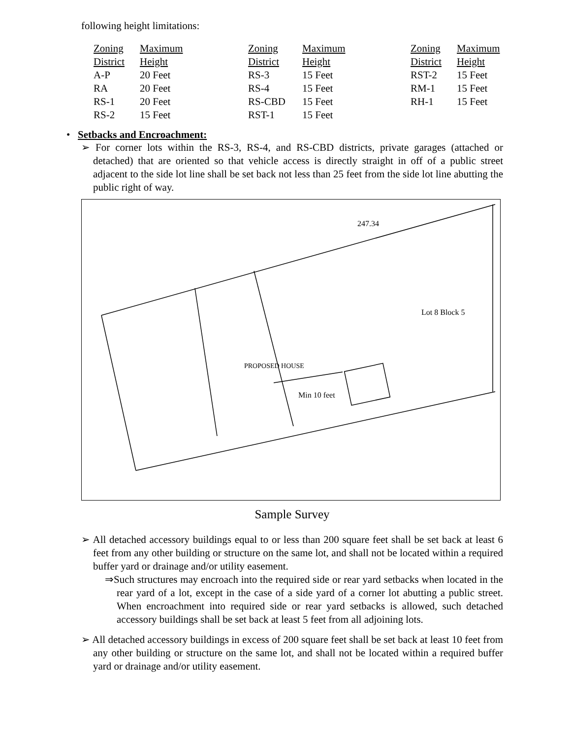following height limitations:
| Zoning | Maximum | Zoning | Maximum | Zoning | Maximum |
| District | Height | District | Height | District | Height |
| A-P | 20 Feet | RS-3 | 15 Feet | RST-2 | 15 Feet |
| RA | 20 Feet | RS-4 | 15 Feet | RM-1 | 15 Feet |
| RS-1 | 20 Feet | RS-CBD | 15 Feet | RH-1 | 15 Feet |
| RS-2 | 15 Feet | RST-1 | 15 Feet | | |
• Setbacks and Encroachment:
➢ For corner lots within the RS-3, RS-4, and RS-CBD districts, private garages (attached or detached) that are oriented so that vehicle access is directly straight in off of a public street adjacent to the side lot line shall be set back not less than 25 feet from the side lot line abutting the public right of way.
Min 10 feet
247.34
Lot 8 Block 5
PROPOSED HOUSE
Sample Survey
➢ All detached accessory buildings equal to or less than 200 square feet shall be set back at least 6 feet from any other building or structure on the same lot, and shall not be located within a required buffer yard or drainage and/or utility easement.
⇒Such structures may encroach into the required side or rear yard setbacks when located in the rear yard of a lot, except in the case of a side yard of a corner lot abutting a public street. When encroachment into required side or rear yard setbacks is allowed, such detached accessory buildings shall be set back at least 5 feet from all adjoining lots.
➢ All detached accessory buildings in excess of 200 square feet shall be set back at least 10 feet from any other building or structure on the same lot, and shall not be located within a required buffer yard or drainage and/or utility easement.